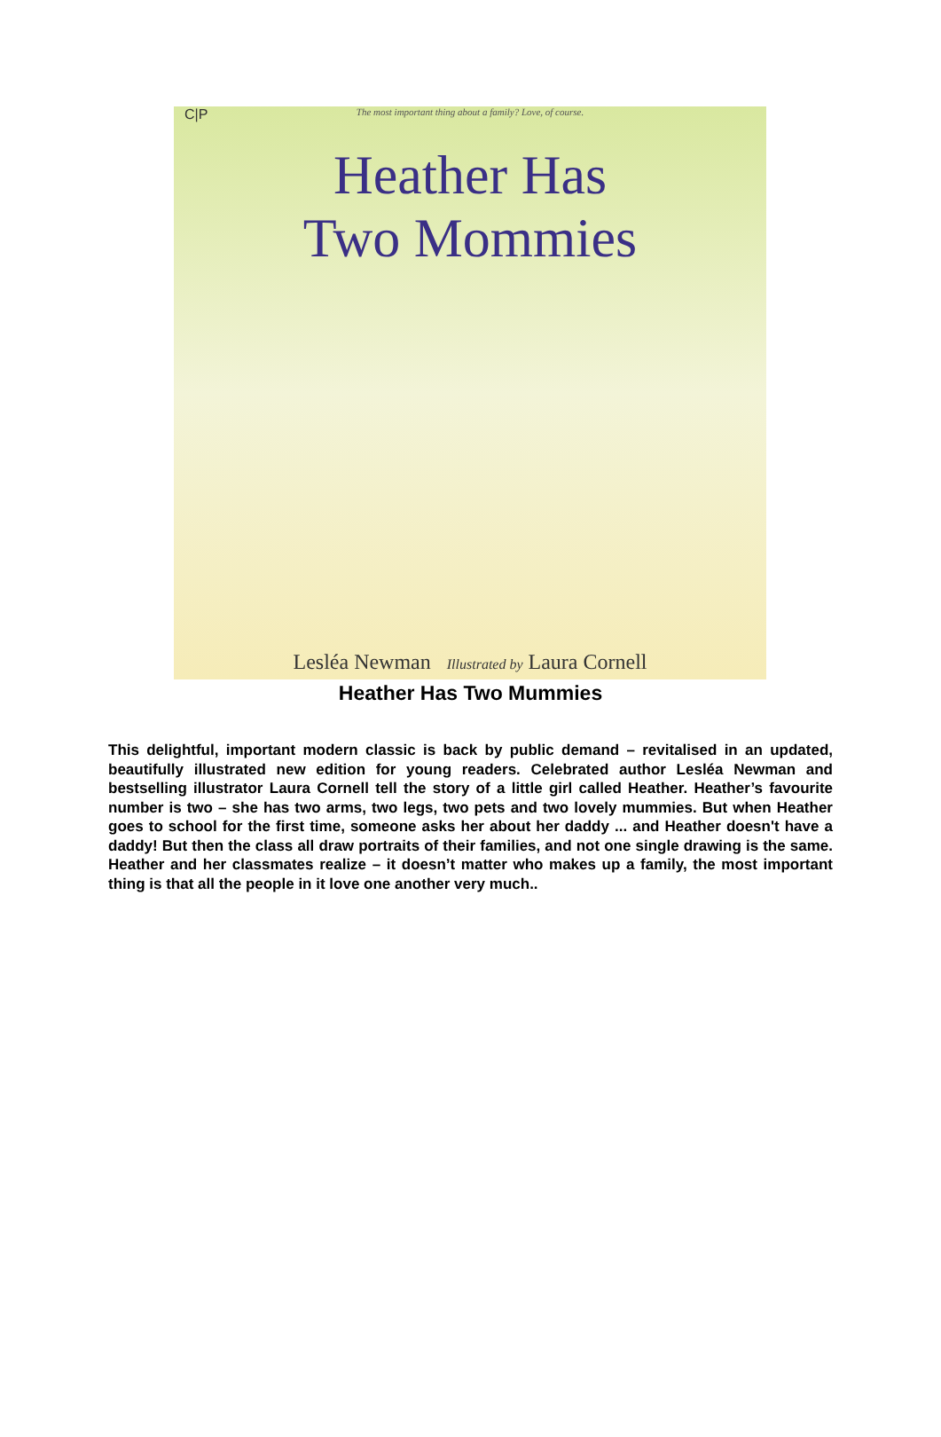C|P
The most important thing about a family? Love, of course.
Heather Has
Two Mommies
Lesléa Newman Illustrated by Laura Cornell
Heather Has Two Mummies
This delightful, important modern classic is back by public demand – revitalised in an updated, beautifully illustrated new edition for young readers. Celebrated author Lesléa Newman and bestselling illustrator Laura Cornell tell the story of a little girl called Heather. Heather’s favourite number is two – she has two arms, two legs, two pets and two lovely mummies. But when Heather goes to school for the first time, someone asks her about her daddy ... and Heather doesn't have a daddy! But then the class all draw portraits of their families, and not one single drawing is the same. Heather and her classmates realize – it doesn’t matter who makes up a family, the most important thing is that all the people in it love one another very much..